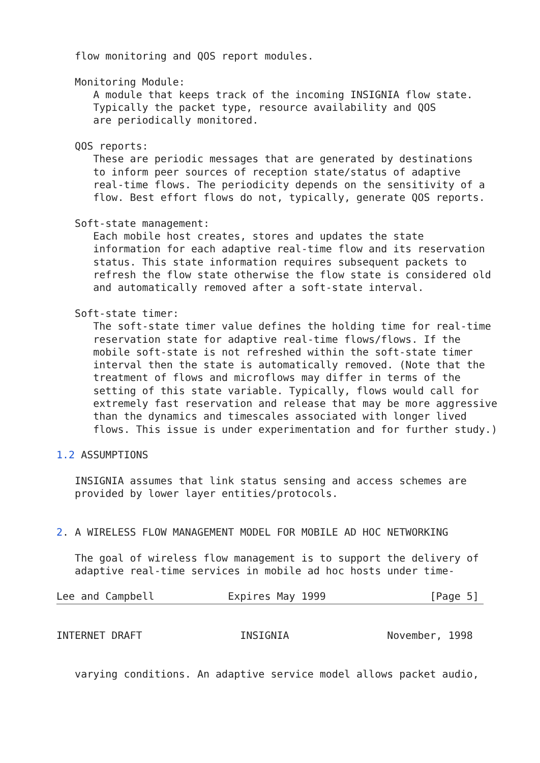flow monitoring and QOS report modules.

   Monitoring Module:
      A module that keeps track of the incoming INSIGNIA flow state.
      Typically the packet type, resource availability and QOS
      are periodically monitored.

   QOS reports:
      These are periodic messages that are generated by destinations
      to inform peer sources of reception state/status of adaptive
      real-time flows. The periodicity depends on the sensitivity of a
      flow. Best effort flows do not, typically, generate QOS reports.

   Soft-state management:
      Each mobile host creates, stores and updates the state
      information for each adaptive real-time flow and its reservation
      status. This state information requires subsequent packets to
      refresh the flow state otherwise the flow state is considered old
      and automatically removed after a soft-state interval.

   Soft-state timer:
      The soft-state timer value defines the holding time for real-time
      reservation state for adaptive real-time flows/flows. If the
      mobile soft-state is not refreshed within the soft-state timer
      interval then the state is automatically removed. (Note that the
      treatment of flows and microflows may differ in terms of the
      setting of this state variable. Typically, flows would call for
      extremely fast reservation and release that may be more aggressive
      than the dynamics and timescales associated with longer lived
      flows. This issue is under experimentation and for further study.)

1.2 ASSUMPTIONS

   INSIGNIA assumes that link status sensing and access schemes are
   provided by lower layer entities/protocols.


2. A WIRELESS FLOW MANAGEMENT MODEL FOR MOBILE AD HOC NETWORKING

   The goal of wireless flow management is to support the delivery of
   adaptive real-time services in mobile ad hoc hosts under time-

Lee and Campbell            Expires May 1999                 [Page 5]
INTERNET DRAFT                INSIGNIA                November, 1998


   varying conditions. An adaptive service model allows packet audio,